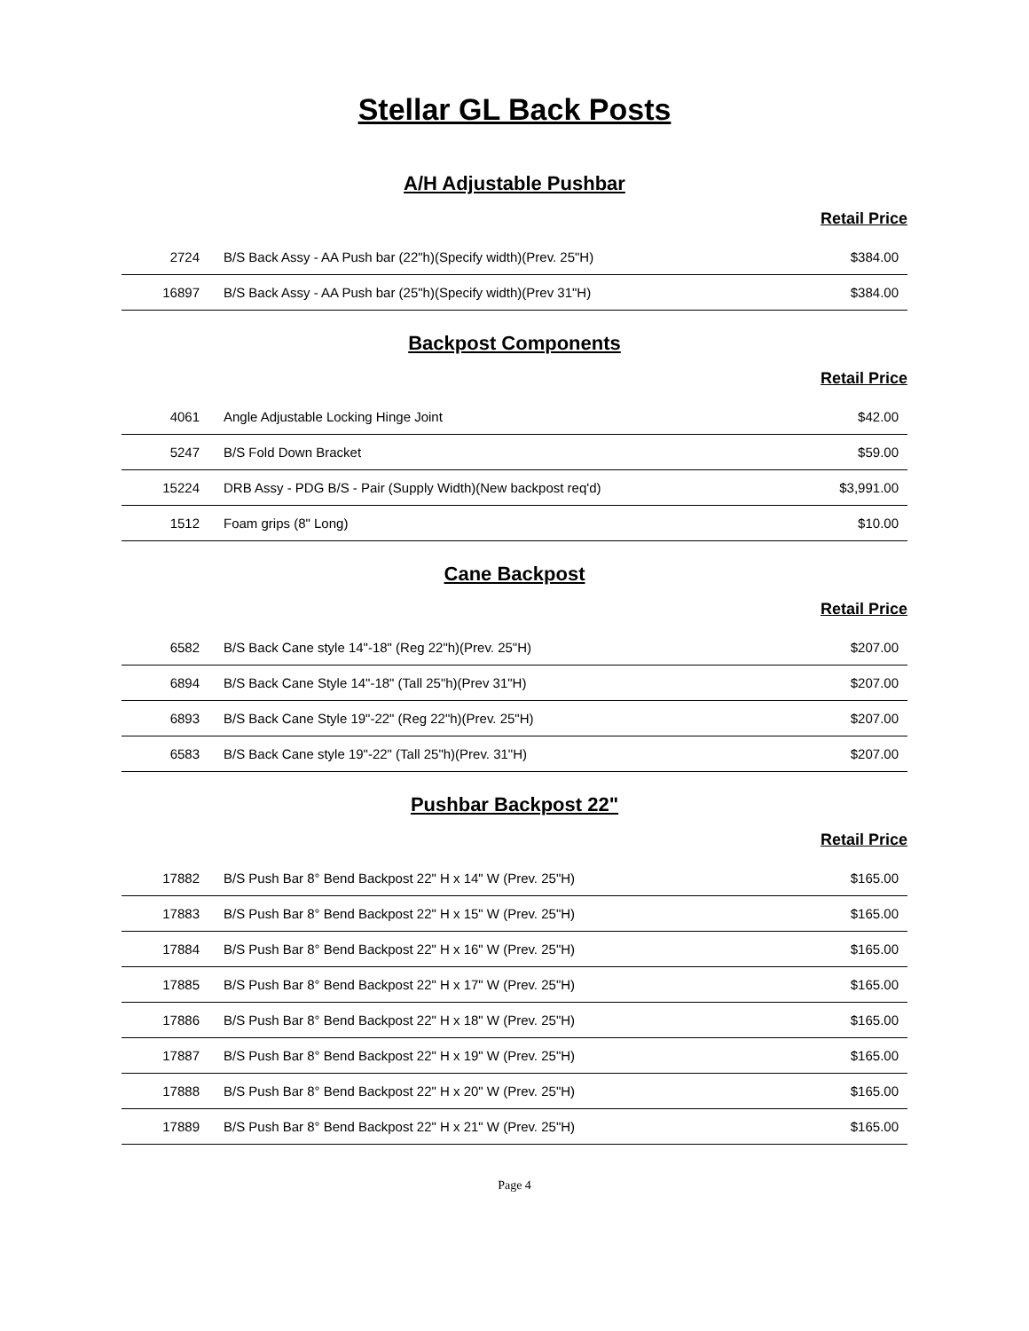Stellar GL Back Posts
A/H Adjustable Pushbar
Retail Price
| 2724 | B/S Back Assy - AA Push bar (22"h)(Specify width)(Prev. 25"H) | $384.00 |
| 16897 | B/S Back Assy - AA Push bar (25"h)(Specify width)(Prev 31"H) | $384.00 |
Backpost Components
Retail Price
| 4061 | Angle Adjustable Locking Hinge Joint | $42.00 |
| 5247 | B/S Fold Down Bracket | $59.00 |
| 15224 | DRB Assy - PDG B/S - Pair (Supply Width)(New backpost req'd) | $3,991.00 |
| 1512 | Foam grips (8" Long) | $10.00 |
Cane Backpost
Retail Price
| 6582 | B/S Back Cane style 14"-18" (Reg 22"h)(Prev. 25"H) | $207.00 |
| 6894 | B/S Back Cane Style 14"-18" (Tall 25"h)(Prev 31"H) | $207.00 |
| 6893 | B/S Back Cane Style 19"-22" (Reg 22"h)(Prev. 25"H) | $207.00 |
| 6583 | B/S Back Cane style 19"-22" (Tall 25"h)(Prev. 31"H) | $207.00 |
Pushbar Backpost 22"
Retail Price
| 17882 | B/S Push Bar 8° Bend Backpost 22" H x 14" W (Prev. 25"H) | $165.00 |
| 17883 | B/S Push Bar 8° Bend Backpost 22" H x 15" W (Prev. 25"H) | $165.00 |
| 17884 | B/S Push Bar 8° Bend Backpost 22" H x 16" W (Prev. 25"H) | $165.00 |
| 17885 | B/S Push Bar 8° Bend Backpost 22" H x 17" W (Prev. 25"H) | $165.00 |
| 17886 | B/S Push Bar 8° Bend Backpost 22" H x 18" W (Prev. 25"H) | $165.00 |
| 17887 | B/S Push Bar 8° Bend Backpost 22" H x 19" W (Prev. 25"H) | $165.00 |
| 17888 | B/S Push Bar 8° Bend Backpost 22" H x 20" W (Prev. 25"H) | $165.00 |
| 17889 | B/S Push Bar 8° Bend Backpost 22" H x 21" W (Prev. 25"H) | $165.00 |
Page 4